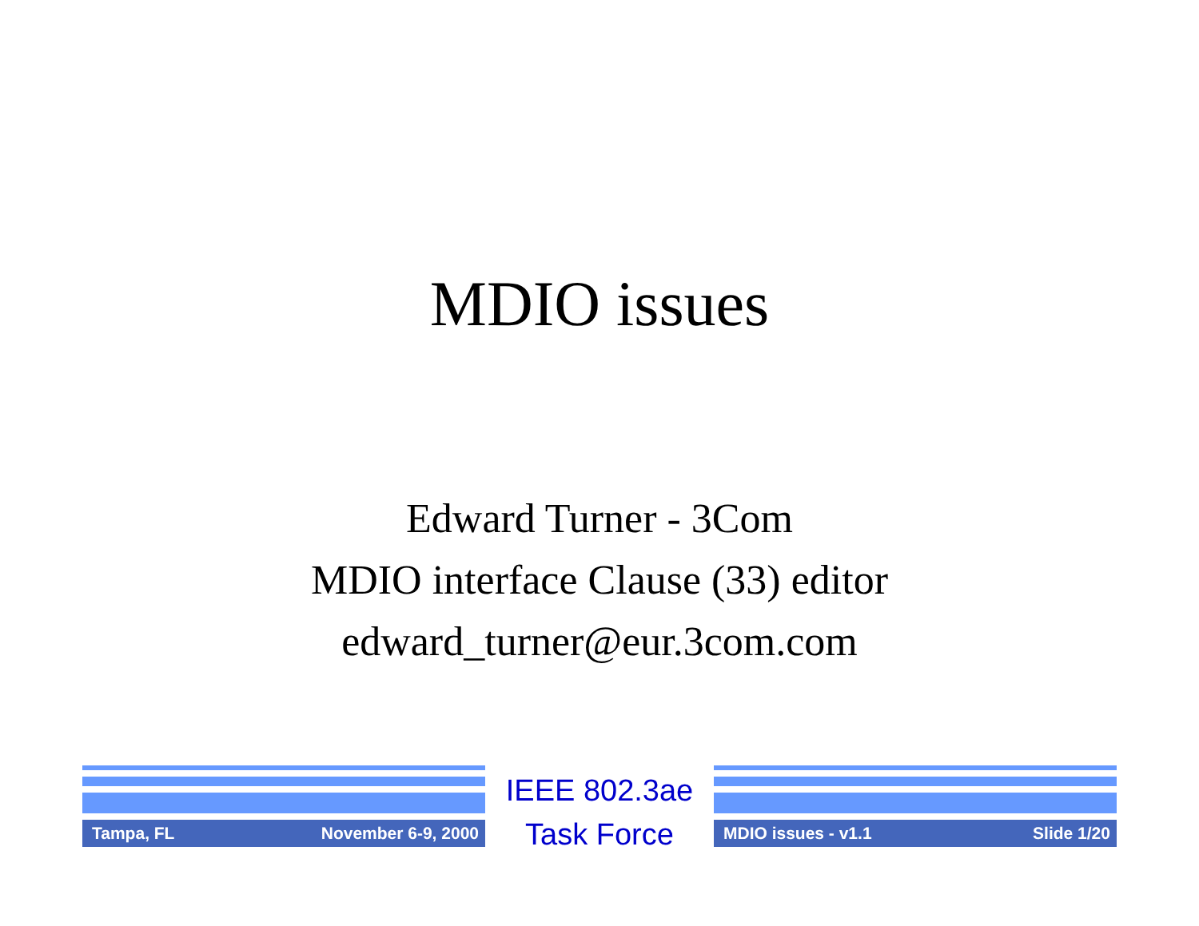MDIO issues
Edward Turner - 3Com
MDIO interface Clause (33) editor
edward_turner@eur.3com.com
Tampa, FL November 6-9, 2000
IEEE 802.3ae
Task Force
MDIO issues - v1.1 Slide 1/20